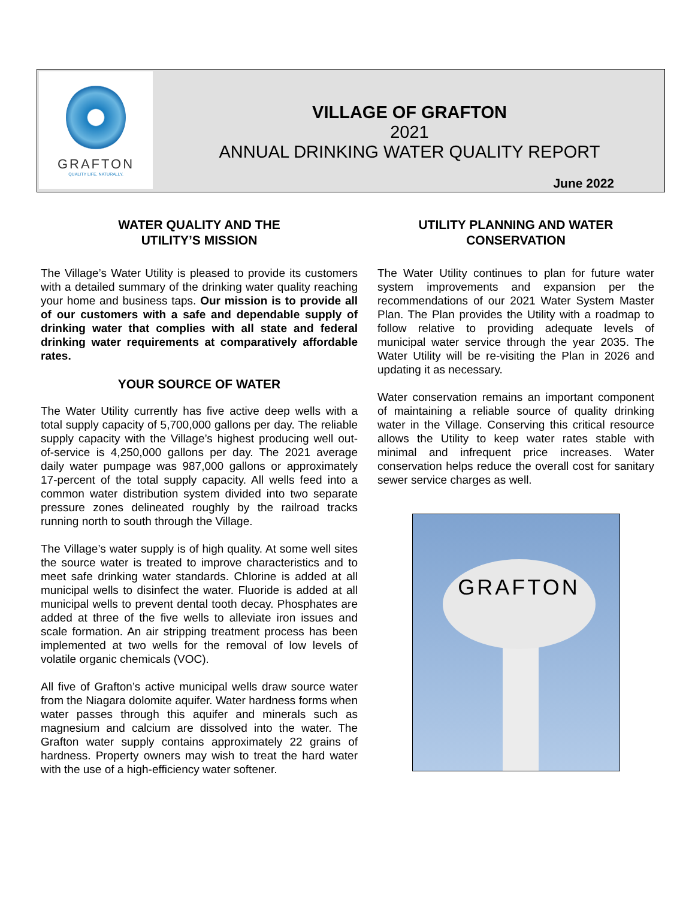GRAFTON
QUALITY LIFE. NATURALLY.
VILLAGE OF GRAFTON
2021
ANNUAL DRINKING WATER QUALITY REPORT
June 2022
WATER QUALITY AND THE
UTILITY’S MISSION
The Village’s Water Utility is pleased to provide its customers with a detailed summary of the drinking water quality reaching your home and business taps. Our mission is to provide all of our customers with a safe and dependable supply of drinking water that complies with all state and federal drinking water requirements at comparatively affordable rates.
YOUR SOURCE OF WATER
The Water Utility currently has five active deep wells with a total supply capacity of 5,700,000 gallons per day. The reliable supply capacity with the Village’s highest producing well out-of-service is 4,250,000 gallons per day. The 2021 average daily water pumpage was 987,000 gallons or approximately 17-percent of the total supply capacity. All wells feed into a common water distribution system divided into two separate pressure zones delineated roughly by the railroad tracks running north to south through the Village.
The Village’s water supply is of high quality. At some well sites the source water is treated to improve characteristics and to meet safe drinking water standards. Chlorine is added at all municipal wells to disinfect the water. Fluoride is added at all municipal wells to prevent dental tooth decay. Phosphates are added at three of the five wells to alleviate iron issues and scale formation. An air stripping treatment process has been implemented at two wells for the removal of low levels of volatile organic chemicals (VOC).
All five of Grafton’s active municipal wells draw source water from the Niagara dolomite aquifer. Water hardness forms when water passes through this aquifer and minerals such as magnesium and calcium are dissolved into the water. The Grafton water supply contains approximately 22 grains of hardness. Property owners may wish to treat the hard water with the use of a high-efficiency water softener.
UTILITY PLANNING AND WATER
CONSERVATION
The Water Utility continues to plan for future water system improvements and expansion per the recommendations of our 2021 Water System Master Plan. The Plan provides the Utility with a roadmap to follow relative to providing adequate levels of municipal water service through the year 2035. The Water Utility will be re-visiting the Plan in 2026 and updating it as necessary.
Water conservation remains an important component of maintaining a reliable source of quality drinking water in the Village. Conserving this critical resource allows the Utility to keep water rates stable with minimal and infrequent price increases. Water conservation helps reduce the overall cost for sanitary sewer service charges as well.
GRAFTON